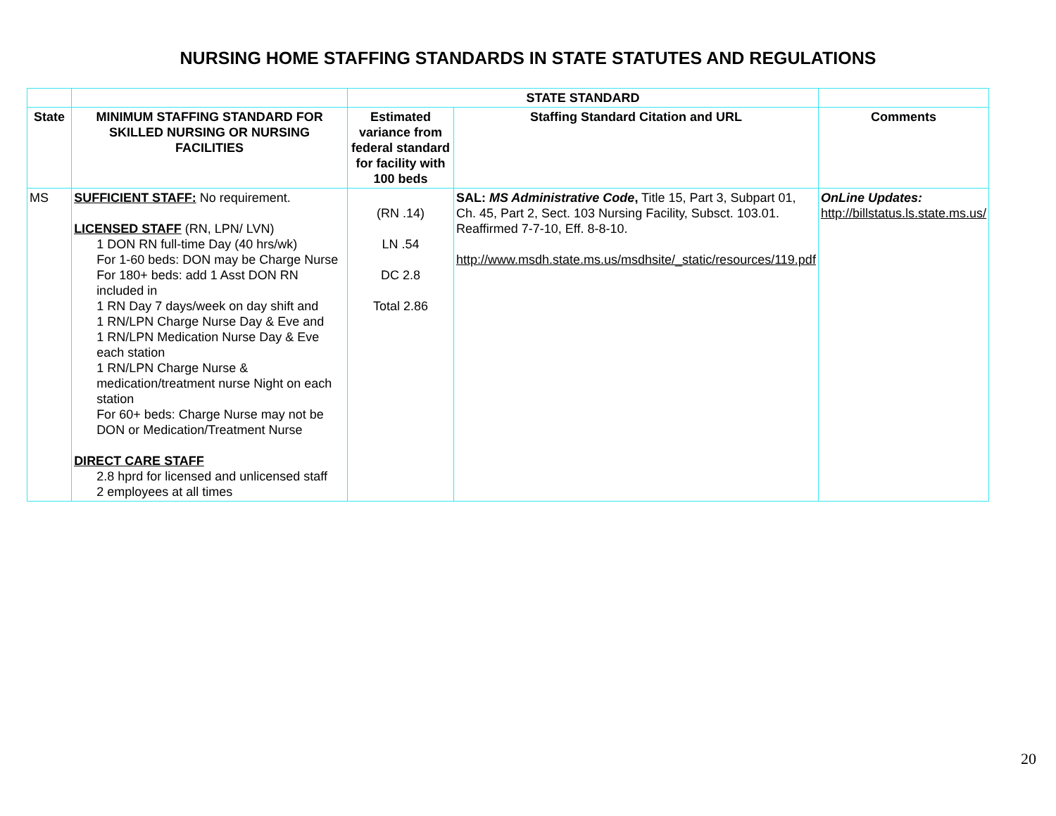NURSING HOME STAFFING STANDARDS IN STATE STATUTES AND REGULATIONS
| | | STATE STANDARD | | |
| --- | --- | --- | --- | --- |
| State | MINIMUM STAFFING STANDARD FOR SKILLED NURSING OR NURSING FACILITIES | Estimated variance from federal standard for facility with 100 beds | Staffing Standard Citation and URL | Comments |
| MS | SUFFICIENT STAFF: No requirement. LICENSED STAFF (RN, LPN/ LVN) 1 DON RN full-time Day (40 hrs/wk) For 1-60 beds: DON may be Charge Nurse For 180+ beds: add 1 Asst DON RN included in 1 RN Day 7 days/week on day shift and 1 RN/LPN Charge Nurse Day & Eve and 1 RN/LPN Medication Nurse Day & Eve each station 1 RN/LPN Charge Nurse & medication/treatment nurse Night on each station For 60+ beds: Charge Nurse may not be DON or Medication/Treatment Nurse DIRECT CARE STAFF 2.8 hprd for licensed and unlicensed staff 2 employees at all times | (RN .14) LN .54 DC 2.8 Total 2.86 | SAL: MS Administrative Code , Title 15, Part 3, Subpart 01, Ch. 45, Part 2, Sect. 103 Nursing Facility, Subsct. 103.01. Reaffirmed 7-7-10, Eff. 8-8-10. http://www.msdh.state.ms.us/msdhsite/_static/resources/119.pdf | OnLine Updates: http://billstatus.ls.state.ms.us/ |
20